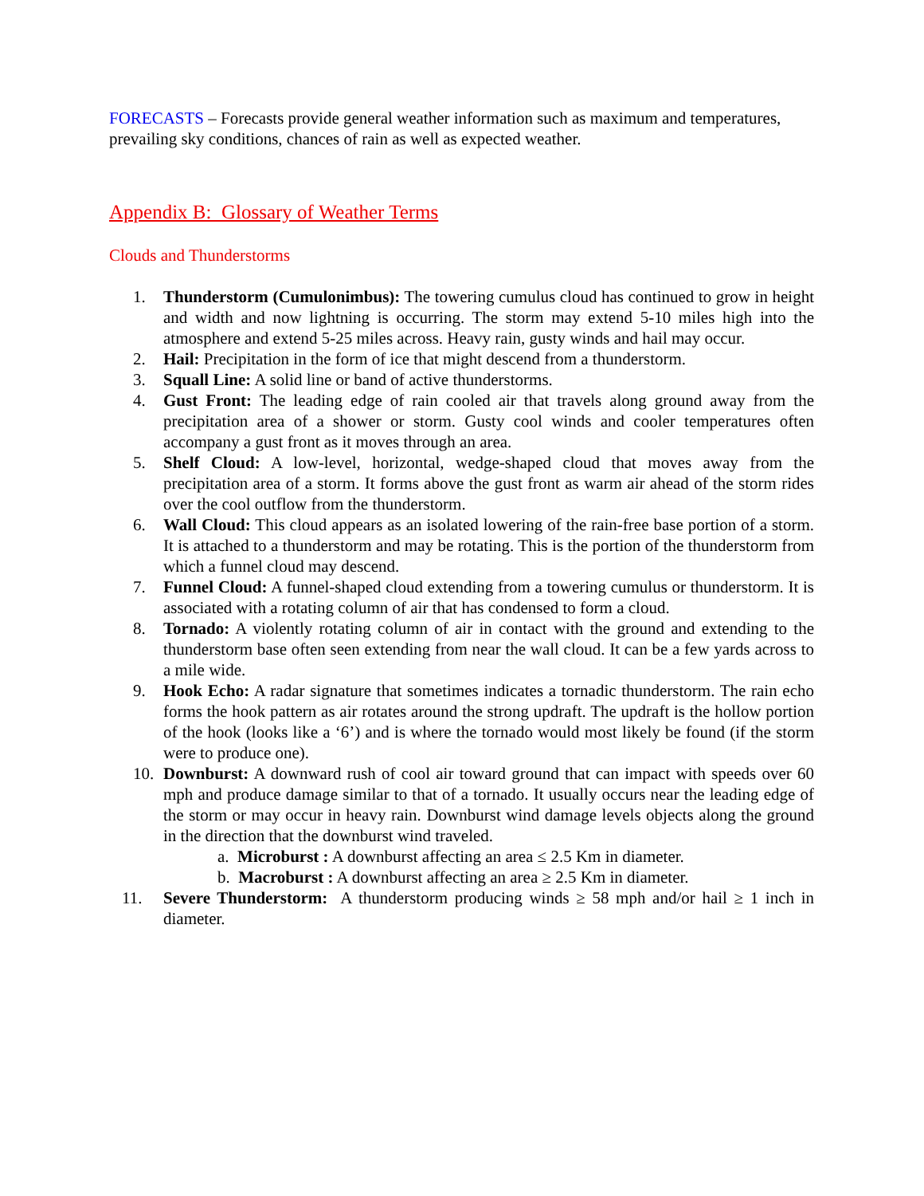FORECASTS – Forecasts provide general weather information such as maximum and temperatures, prevailing sky conditions, chances of rain as well as expected weather.
Appendix B: Glossary of Weather Terms
Clouds and Thunderstorms
1. Thunderstorm (Cumulonimbus): The towering cumulus cloud has continued to grow in height and width and now lightning is occurring. The storm may extend 5-10 miles high into the atmosphere and extend 5-25 miles across. Heavy rain, gusty winds and hail may occur.
2. Hail: Precipitation in the form of ice that might descend from a thunderstorm.
3. Squall Line: A solid line or band of active thunderstorms.
4. Gust Front: The leading edge of rain cooled air that travels along ground away from the precipitation area of a shower or storm. Gusty cool winds and cooler temperatures often accompany a gust front as it moves through an area.
5. Shelf Cloud: A low-level, horizontal, wedge-shaped cloud that moves away from the precipitation area of a storm. It forms above the gust front as warm air ahead of the storm rides over the cool outflow from the thunderstorm.
6. Wall Cloud: This cloud appears as an isolated lowering of the rain-free base portion of a storm. It is attached to a thunderstorm and may be rotating. This is the portion of the thunderstorm from which a funnel cloud may descend.
7. Funnel Cloud: A funnel-shaped cloud extending from a towering cumulus or thunderstorm. It is associated with a rotating column of air that has condensed to form a cloud.
8. Tornado: A violently rotating column of air in contact with the ground and extending to the thunderstorm base often seen extending from near the wall cloud. It can be a few yards across to a mile wide.
9. Hook Echo: A radar signature that sometimes indicates a tornadic thunderstorm. The rain echo forms the hook pattern as air rotates around the strong updraft. The updraft is the hollow portion of the hook (looks like a ‘6’) and is where the tornado would most likely be found (if the storm were to produce one).
10. Downburst: A downward rush of cool air toward ground that can impact with speeds over 60 mph and produce damage similar to that of a tornado. It usually occurs near the leading edge of the storm or may occur in heavy rain. Downburst wind damage levels objects along the ground in the direction that the downburst wind traveled.
a. Microburst : A downburst affecting an area ≤ 2.5 Km in diameter.
b. Macroburst : A downburst affecting an area ≥ 2.5 Km in diameter.
11. Severe Thunderstorm: A thunderstorm producing winds ≥ 58 mph and/or hail ≥ 1 inch in diameter.